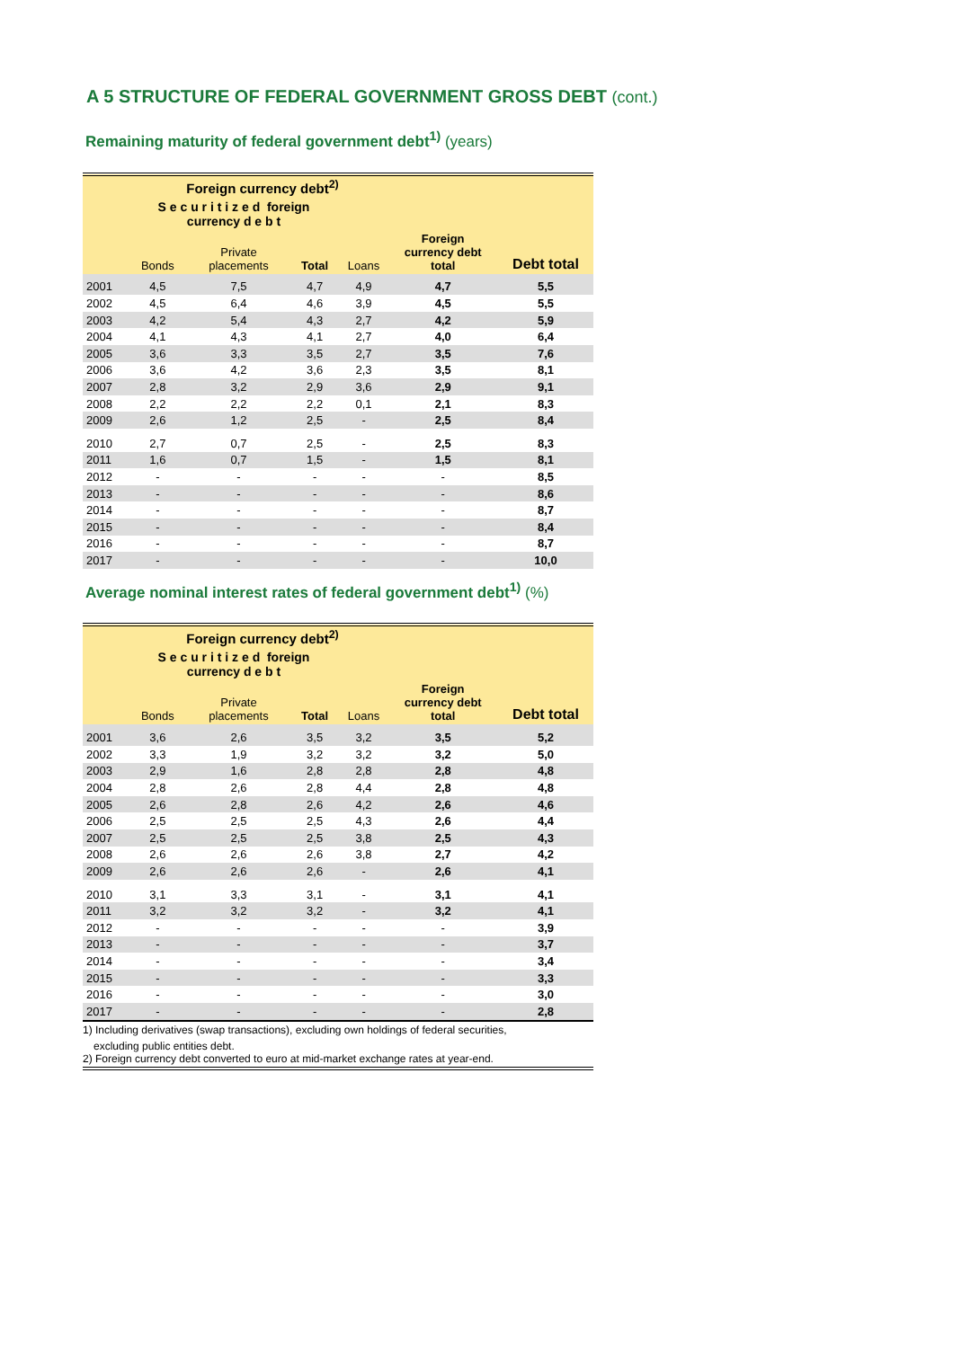A 5 STRUCTURE OF FEDERAL GOVERNMENT GROSS DEBT (cont.)
Remaining maturity of federal government debt<sup>1)</sup> (years)
| | Foreign currency debt<sup>2)</sup> | | | | | |
| --- | --- | --- | --- | --- | --- | --- |
| | S e c u r i t i z e d foreign currency d e b t | | | | | |
| | Bonds | Private placements | Total | Loans | Foreign currency debt total | Debt total |
| 2001 | 4,5 | 7,5 | 4,7 | 4,9 | 4,7 | 5,5 |
| 2002 | 4,5 | 6,4 | 4,6 | 3,9 | 4,5 | 5,5 |
| 2003 | 4,2 | 5,4 | 4,3 | 2,7 | 4,2 | 5,9 |
| 2004 | 4,1 | 4,3 | 4,1 | 2,7 | 4,0 | 6,4 |
| 2005 | 3,6 | 3,3 | 3,5 | 2,7 | 3,5 | 7,6 |
| 2006 | 3,6 | 4,2 | 3,6 | 2,3 | 3,5 | 8,1 |
| 2007 | 2,8 | 3,2 | 2,9 | 3,6 | 2,9 | 9,1 |
| 2008 | 2,2 | 2,2 | 2,2 | 0,1 | 2,1 | 8,3 |
| 2009 | 2,6 | 1,2 | 2,5 | - | 2,5 | 8,4 |
| 2010 | 2,7 | 0,7 | 2,5 | - | 2,5 | 8,3 |
| 2011 | 1,6 | 0,7 | 1,5 | - | 1,5 | 8,1 |
| 2012 | - | - | - | - | - | 8,5 |
| 2013 | - | - | - | - | - | 8,6 |
| 2014 | - | - | - | - | - | 8,7 |
| 2015 | - | - | - | - | - | 8,4 |
| 2016 | - | - | - | - | - | 8,7 |
| 2017 | - | - | - | - | - | 10,0 |
Average nominal interest rates of federal government debt<sup>1)</sup> (%)
| | Foreign currency debt<sup>2)</sup> | | | | | |
| --- | --- | --- | --- | --- | --- | --- |
| | S e c u r i t i z e d foreign currency d e b t | | | | | |
| | Bonds | Private placements | Total | Loans | Foreign currency debt total | Debt total |
| 2001 | 3,6 | 2,6 | 3,5 | 3,2 | 3,5 | 5,2 |
| 2002 | 3,3 | 1,9 | 3,2 | 3,2 | 3,2 | 5,0 |
| 2003 | 2,9 | 1,6 | 2,8 | 2,8 | 2,8 | 4,8 |
| 2004 | 2,8 | 2,6 | 2,8 | 4,4 | 2,8 | 4,8 |
| 2005 | 2,6 | 2,8 | 2,6 | 4,2 | 2,6 | 4,6 |
| 2006 | 2,5 | 2,5 | 2,5 | 4,3 | 2,6 | 4,4 |
| 2007 | 2,5 | 2,5 | 2,5 | 3,8 | 2,5 | 4,3 |
| 2008 | 2,6 | 2,6 | 2,6 | 3,8 | 2,7 | 4,2 |
| 2009 | 2,6 | 2,6 | 2,6 | - | 2,6 | 4,1 |
| 2010 | 3,1 | 3,3 | 3,1 | - | 3,1 | 4,1 |
| 2011 | 3,2 | 3,2 | 3,2 | - | 3,2 | 4,1 |
| 2012 | - | - | - | - | - | 3,9 |
| 2013 | - | - | - | - | - | 3,7 |
| 2014 | - | - | - | - | - | 3,4 |
| 2015 | - | - | - | - | - | 3,3 |
| 2016 | - | - | - | - | - | 3,0 |
| 2017 | - | - | - | - | - | 2,8 |
1) Including derivatives (swap transactions), excluding own holdings of federal securities,
excluding public entities debt.
2) Foreign currency debt converted to euro at mid-market exchange rates at year-end.